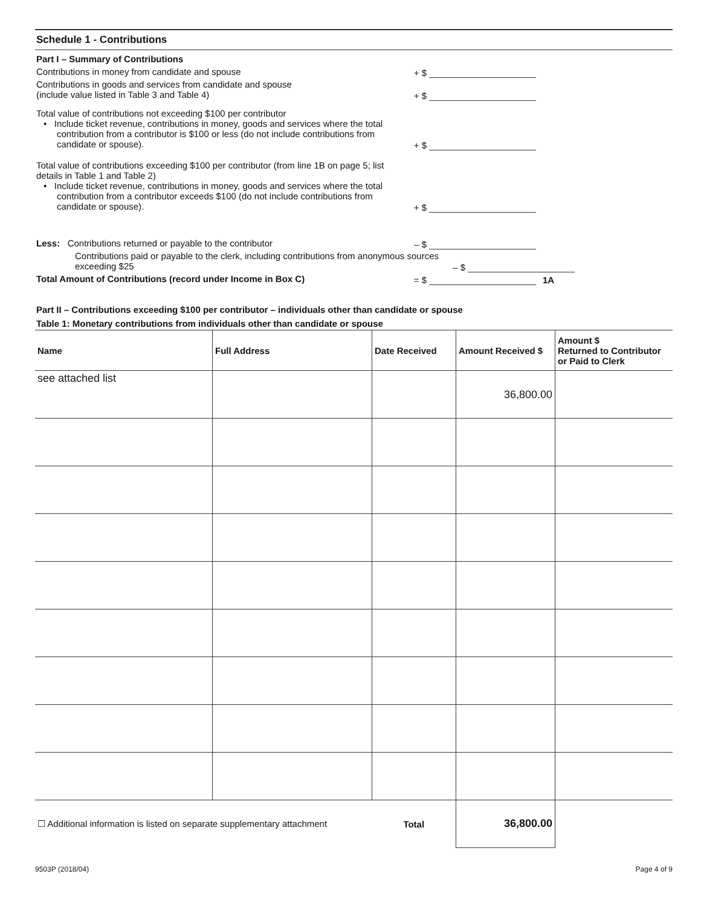Schedule 1 - Contributions
Part I – Summary of Contributions
Contributions in money from candidate and spouse
+ $
Contributions in goods and services from candidate and spouse
(include value listed in Table 3 and Table 4)
+ $
Total value of contributions not exceeding $100 per contributor
• Include ticket revenue, contributions in money, goods and services where the total contribution from a contributor is $100 or less (do not include contributions from candidate or spouse).
+ $
Total value of contributions exceeding $100 per contributor (from line 1B on page 5; list details in Table 1 and Table 2)
• Include ticket revenue, contributions in money, goods and services where the total contribution from a contributor exceeds $100 (do not include contributions from candidate or spouse).
+ $
Less: Contributions returned or payable to the contributor
– $
Contributions paid or payable to the clerk, including contributions from anonymous sources exceeding $25
– $
Total Amount of Contributions (record under Income in Box C)
= $
1A
Part II – Contributions exceeding $100 per contributor – individuals other than candidate or spouse
Table 1: Monetary contributions from individuals other than candidate or spouse
| Name | Full Address | Date Received | Amount Received $ | Amount $ Returned to Contributor or Paid to Clerk |
| --- | --- | --- | --- | --- |
| see attached list | | | 36,800.00 | |
| ☐ Additional information is listed on separate supplementary attachment | | Total | 36,800.00 | |
9503P (2018/04) Page 4 of 9